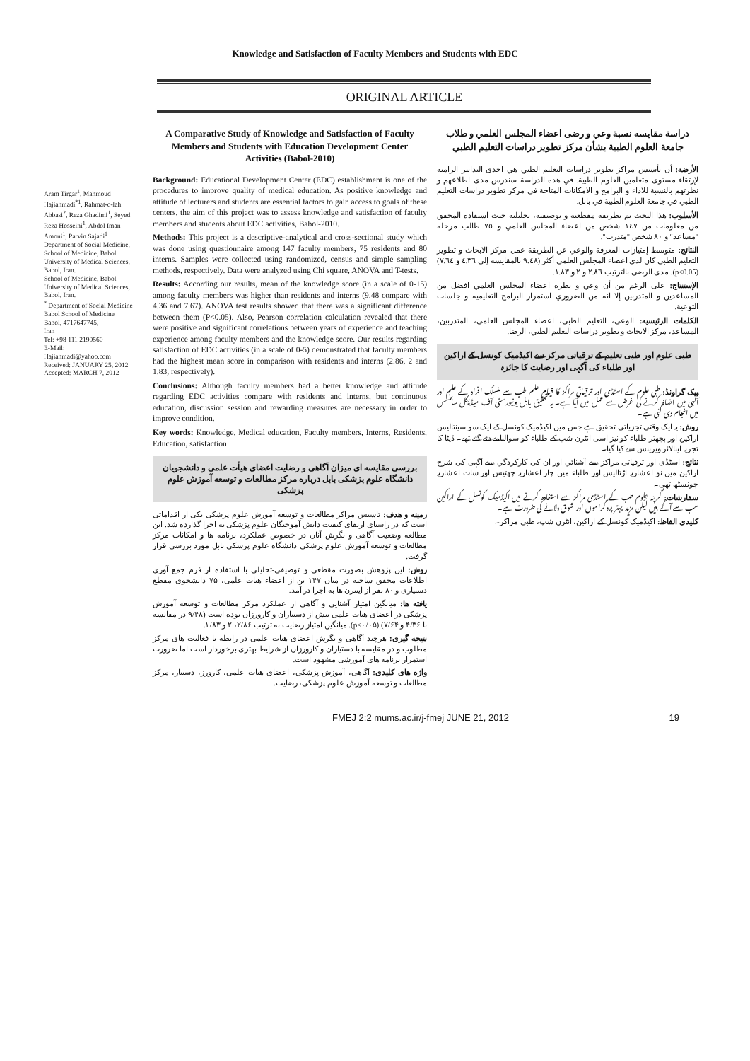Knowledge and Satisfaction of Faculty Members and Students with EDC
ORIGINAL ARTICLE
Aram Tirgar<sup>1</sup>, Mahmoud Hajiahmadi<sup>*1</sup>, Rahmat-o-lah Abbasi<sup>2</sup>, Reza Ghadimi<sup>1</sup>, Seyed Reza Hosseini<sup>1</sup>, Abdol Iman Amoui<sup>1</sup>, Parvin Sajadi<sup>1</sup>
Department of Social Medicine, School of Medicine, Babol University of Medical Sciences, Babol, Iran.
School of Medicine, Babol University of Medical Sciences, Babol, Iran.
<sup>*</sup> Department of Social Medicine
Babol School of Medicine
Babol, 4717647745,
Iran
Tel: +98 111 2190560
E-Mail:
Hajiahmadi@yahoo.com
Received: JANUARY 25, 2012
Accepted: MARCH 7, 2012
A Comparative Study of Knowledge and Satisfaction of Faculty Members and Students with Education Development Center Activities (Babol-2010)
Background: Educational Development Center (EDC) establishment is one of the procedures to improve quality of medical education. As positive knowledge and attitude of lecturers and students are essential factors to gain access to goals of these centers, the aim of this project was to assess knowledge and satisfaction of faculty members and students about EDC activities, Babol-2010.
Methods: This project is a descriptive-analytical and cross-sectional study which was done using questionnaire among 147 faculty members, 75 residents and 80 interns. Samples were collected using randomized, census and simple sampling methods, respectively. Data were analyzed using Chi square, ANOVA and T-tests.
Results: According our results, mean of the knowledge score (in a scale of 0-15) among faculty members was higher than residents and interns (9.48 compare with 4.36 and 7.67). ANOVA test results showed that there was a significant difference between them (P<0.05). Also, Pearson correlation calculation revealed that there were positive and significant correlations between years of experience and teaching experience among faculty members and the knowledge score. Our results regarding satisfaction of EDC activities (in a scale of 0-5) demonstrated that faculty members had the highest mean score in comparison with residents and interns (2.86, 2 and 1.83, respectively).
Conclusions: Although faculty members had a better knowledge and attitude regarding EDC activities compare with residents and interns, but continuous education, discussion session and rewarding measures are necessary in order to improve condition.
Key words: Knowledge, Medical education, Faculty members, Interns, Residents, Education, satisfaction
بررسی مقایسه ای میزان آگاهی و رضایت اعضای هیأت علمی و دانشجویان دانشگاه علوم پزشکی بابل درباره مرکز مطالعات و توسعه آموزش علوم پزشکی
زمینه و هدف: تاسیس مراکز مطالعات و توسعه آموزش علوم پزشکی یکی از اقداماتی است که در راستای ارتقای کیفیت دانش آموختگان علوم پزشکی به اجرا گذارده شد. این مطالعه وضعیت آگاهی و نگرش آنان در خصوص عملکرد، برنامه ها و امکانات مرکز مطالعات و توسعه آموزش علوم پزشکی دانشگاه علوم پزشکی بابل مورد بررسی قرار گرفت.
روش: این پژوهش بصورت مقطعی و توصیفی-تحلیلی با استفاده از فرم جمع آوری اطلاعات محقق ساخته در میان ۱۴۷ تن از اعضاء هیات علمی، ۷۵ دانشجوی مقطع دستیاری و ۸۰ نفر از اینترن ها به اجرا در آمد.
یافته ها: میانگین امتیاز آشنایی و آگاهی از عملکرد مرکز مطالعات و توسعه آموزش پزشکی در اعضای هیات علمی بیش از دستیاران و کارورزان بوده است (۹/۴۸ در مقایسه با ۴/۳۶ و ۷/۶۴) (p<۰/۰۵). میانگین امتیاز رضایت به ترتیب ۲/۸۶، ۲ و ۱/۸۳.
نتیجه گیری: هرچند آگاهی و نگرش اعضای هیات علمی در رابطه با فعالیت های مرکز مطلوب و در مقایسه با دستیاران و کارورزان از شرایط بهتری برخوردار است اما ضرورت استمرار برنامه های آموزشی مشهود است.
واژه های کلیدی: آگاهی، آموزش پزشکی، اعضای هیات علمی، کارورز، دستیار، مرکز مطالعات و توسعه آموزش علوم پزشکی، رضایت.
دراسة مقايسه نسبة وعي و رضى اعضاء المجلس العلمي و طلاب جامعة العلوم الطبية بشأن مركز تطوير دراسات التعليم الطبي
الأرضة: أن تأسيس مراكز تطوير دراسات التعليم الطبي هي احدى التدابير الرامية لإرتقاء مستوى متعلمين العلوم الطبية. في هذه الدراسة سندرس مدى اطلاعهم و نظرتهم بالنسبة للاداء و البرامج و الامكانات المتاحة في مركز تطوير دراسات التعليم الطبي في جامعة العلوم الطبية في بابل.
الأسلوب: هذا البحث تم بطريقة مقطعية و توصيفية، تحليلية حيث استفاده المحقق من معلومات من ١٤٧ شخص من اعضاء المجلس العلمي و ٧٥ طالب مرحله "مساعد" و ٨٠ شخص "متدرب".
النتائج: متوسط إمتيازات المعرفة والوعي عن الطريقة عمل مركز الابحاث و تطوير التعليم الطبي كان لدى اعضاء المجلس العلمي أكثر (٩.٤٨ بالمقايسه إلى ٤.٣٦ و ٧.٦٤) (p<0.05). مدى الرضى بالترتيب ٢.٨٦ و ٢ و ١.٨٣.
الإستنتاج: على الرغم من أن وعي و نظرة اعضاء المجلس العلمي افضل من المساعدين و المتدربين إلا انه من الضروري استمرار البرامج التعليميه و جلسات التوعية.
الكلمات الرئيسيه: الوعي، التعليم الطبي، اعضاء المجلس العلمي، المتدربين، المساعد، مركز الابحاث و تطوير دراسات التعليم الطبي، الرضا.
طبی علوم اور طبی تعلیم کے ترقیاتی مرکز سے اکیڈمیک کونسل کے اراکین اور طلباء کی آگہی اور رضایت کا جائزہ
بیک گراونڈ: طبی علوم کے اسٹڈی اور ترقیاتی مراکز کا قیام علم طب سے منسلک افراد کے علم اور آگہی میں اضافہ کرنے کی غرض سے عمل میں آیا ہے۔ یہ تحقیق بابل یونیورسٹی آف میڈیکل سائنسس میں انجام دی گئی ہے۔
روش: یہ ایک وقتی تجزیاتی تحقیق ہے جس میں اکیڈمیک کونسل کے ایک سو سینتالیس اراکین اور پچھتر طلباء کو نیز اسی انٹرن شپ کے طلباء کو سوالنامے دئے گئے تھے۔ ڈیٹا کا تجزیہ اینالائز ویرینس سے کیا گیا۔
نتائج: اسٹڈی اور ترقیاتی مراکز سے آشنائي اور ان کی کارکردگي سے آگہی کی شرح اراکین میں نو اعشاریہ اڑتالیس اور طلباء میں چار اعشاریہ چھتیس اور سات اعشاریہ چونسٹھ تھی۔
سفارشات: گرچہ علوم طب کے اسٹڈی مراکز سے استفادہ کرنے میں اکیڈمیک کونسل کے اراکین سب سے آگے ہیں لیکن مزید بہتر پروگراموں اور شوق دلانے کی ضرورت ہے۔
کلیدی الفاظ: اکیڈمیک کونسل کے اراکین، انٹرن شپ، طبی مراکز۔
FMEJ 2;2 mums.ac.ir/j-fmej JUNE 21, 2012 19